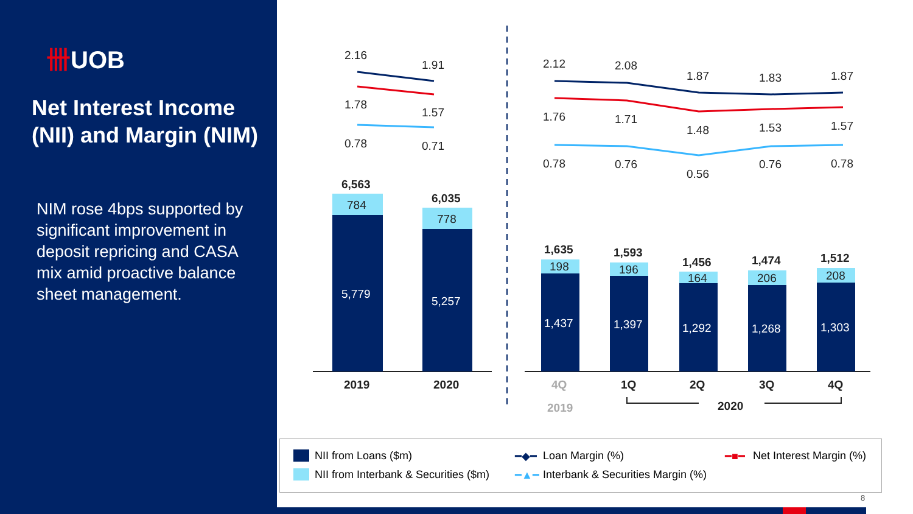卌UOB
Net Interest Income (NII) and Margin (NIM)
NIM rose 4bps supported by significant improvement in deposit repricing and CASA mix amid proactive balance sheet management.
2.16
1.91
1.78
1.57
0.78 0.71
2.12 2.08
1.87 1.83 1.87
1.76 1.71
1.48 1.53 1.57
0.78 0.76
0.56
0.76 0.78
6,563
784
5,779
6,035
778
5,257
1,635
198
1,437
1,593
196
1,397
1,456
164
1,292
1,474
206
1,268
1,512
208
1,303
2019 2020 4Q 1Q 2Q 3Q 4Q
2019 2020
NII from Loans ($m)
NII from Interbank & Securities ($m)
━◆━ Loan Margin (%)
━▲━
Interbank & Securities Margin (%)
━■━ Net Interest Margin (%)
8